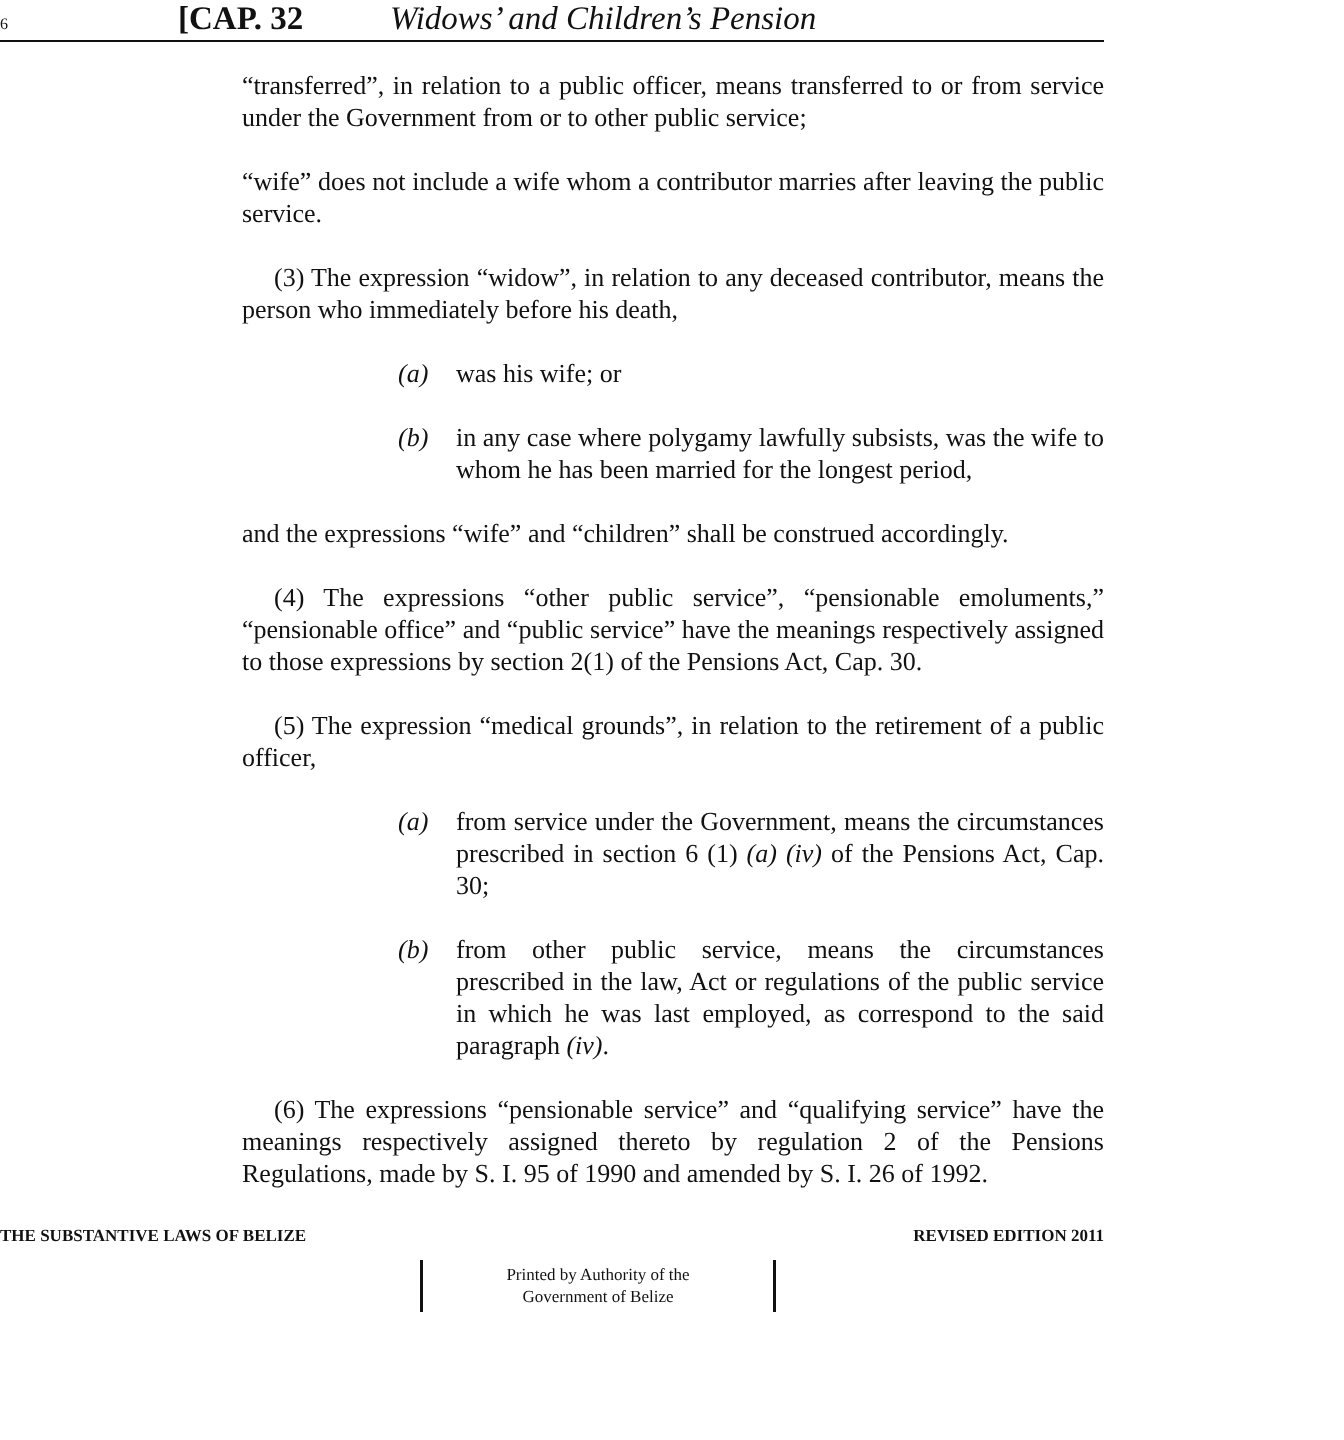6 [CAP. 32 Widows’ and Children’s Pension
“transferred”, in relation to a public officer, means transferred to or from service under the Government from or to other public service;
“wife” does not include a wife whom a contributor marries after leaving the public service.
(3) The expression “widow”, in relation to any deceased contributor, means the person who immediately before his death,
(a) was his wife; or
(b) in any case where polygamy lawfully subsists, was the wife to whom he has been married for the longest period,
and the expressions “wife” and “children” shall be construed accordingly.
(4) The expressions “other public service”, “pensionable emoluments,” “pensionable office” and “public service” have the meanings respectively assigned to those expressions by section 2(1) of the Pensions Act, Cap. 30.
(5) The expression “medical grounds”, in relation to the retirement of a public officer,
(a) from service under the Government, means the circumstances prescribed in section 6 (1) (a) (iv) of the Pensions Act, Cap. 30;
(b) from other public service, means the circumstances prescribed in the law, Act or regulations of the public service in which he was last employed, as correspond to the said paragraph (iv).
(6) The expressions “pensionable service” and “qualifying service” have the meanings respectively assigned thereto by regulation 2 of the Pensions Regulations, made by S. I. 95 of 1990 and amended by S. I. 26 of 1992.
THE SUBSTANTIVE LAWS OF BELIZE REVISED EDITION 2011
Printed by Authority of the
Government of Belize